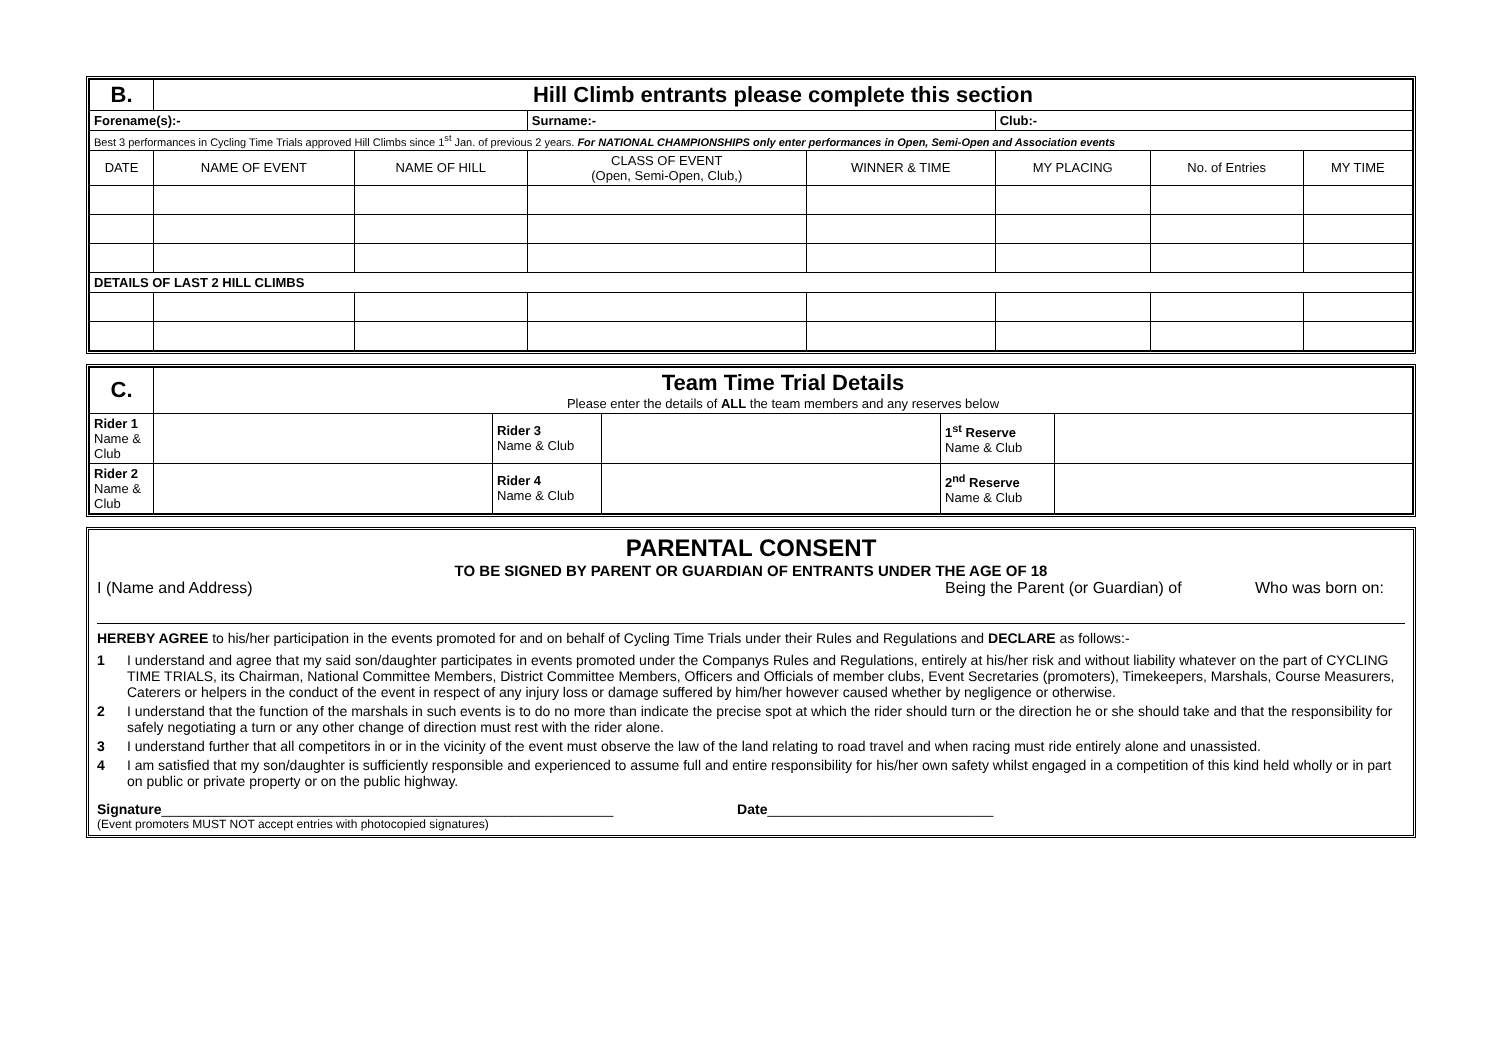| B. | Hill Climb entrants please complete this section | | | | | | |
| Forename(s):- | | | Surname:- | | Club:- | | |
| Best 3 performances in Cycling Time Trials approved Hill Climbs since 1<sup>st</sup> Jan. of previous 2 years. For NATIONAL CHAMPIONSHIPS only enter performances in Open, Semi-Open and Association events | | | | | | | |
| DATE | NAME OF EVENT | NAME OF HILL | CLASS OF EVENT (Open, Semi-Open, Club,) | WINNER & TIME | MY PLACING | No. of Entries | MY TIME |
| DETAILS OF LAST 2 HILL CLIMBS | | | | | | | |
| C. | Team Time Trial Details Please enter the details of ALL the team members and any reserves below | | | | |
| Rider 1 Name & Club | | Rider 3 Name & Club | | 1<sup>st</sup> Reserve Name & Club | |
| Rider 2 Name & Club | | Rider 4 Name & Club | | 2<sup>nd</sup> Reserve Name & Club | |
PARENTAL CONSENT
TO BE SIGNED BY PARENT OR GUARDIAN OF ENTRANTS UNDER THE AGE OF 18
I (Name and Address) Being the Parent (or Guardian) of Who was born on:
HEREBY AGREE to his/her participation in the events promoted for and on behalf of Cycling Time Trials under their Rules and Regulations and DECLARE as follows:-
1 I understand and agree that my said son/daughter participates in events promoted under the Companys Rules and Regulations, entirely at his/her risk and without liability whatever on the part of CYCLING TIME TRIALS, its Chairman, National Committee Members, District Committee Members, Officers and Officials of member clubs, Event Secretaries (promoters), Timekeepers, Marshals, Course Measurers, Caterers or helpers in the conduct of the event in respect of any injury loss or damage suffered by him/her however caused whether by negligence or otherwise.
2 I understand that the function of the marshals in such events is to do no more than indicate the precise spot at which the rider should turn or the direction he or she should take and that the responsibility for safely negotiating a turn or any other change of direction must rest with the rider alone.
3 I understand further that all competitors in or in the vicinity of the event must observe the law of the land relating to road travel and when racing must ride entirely alone and unassisted.
4 I am satisfied that my son/daughter is sufficiently responsible and experienced to assume full and entire responsibility for his/her own safety whilst engaged in a competition of this kind held wholly or in part on public or private property or on the public highway.
Signature__________________________________________________________ Date_____________________________
(Event promoters MUST NOT accept entries with photocopied signatures)